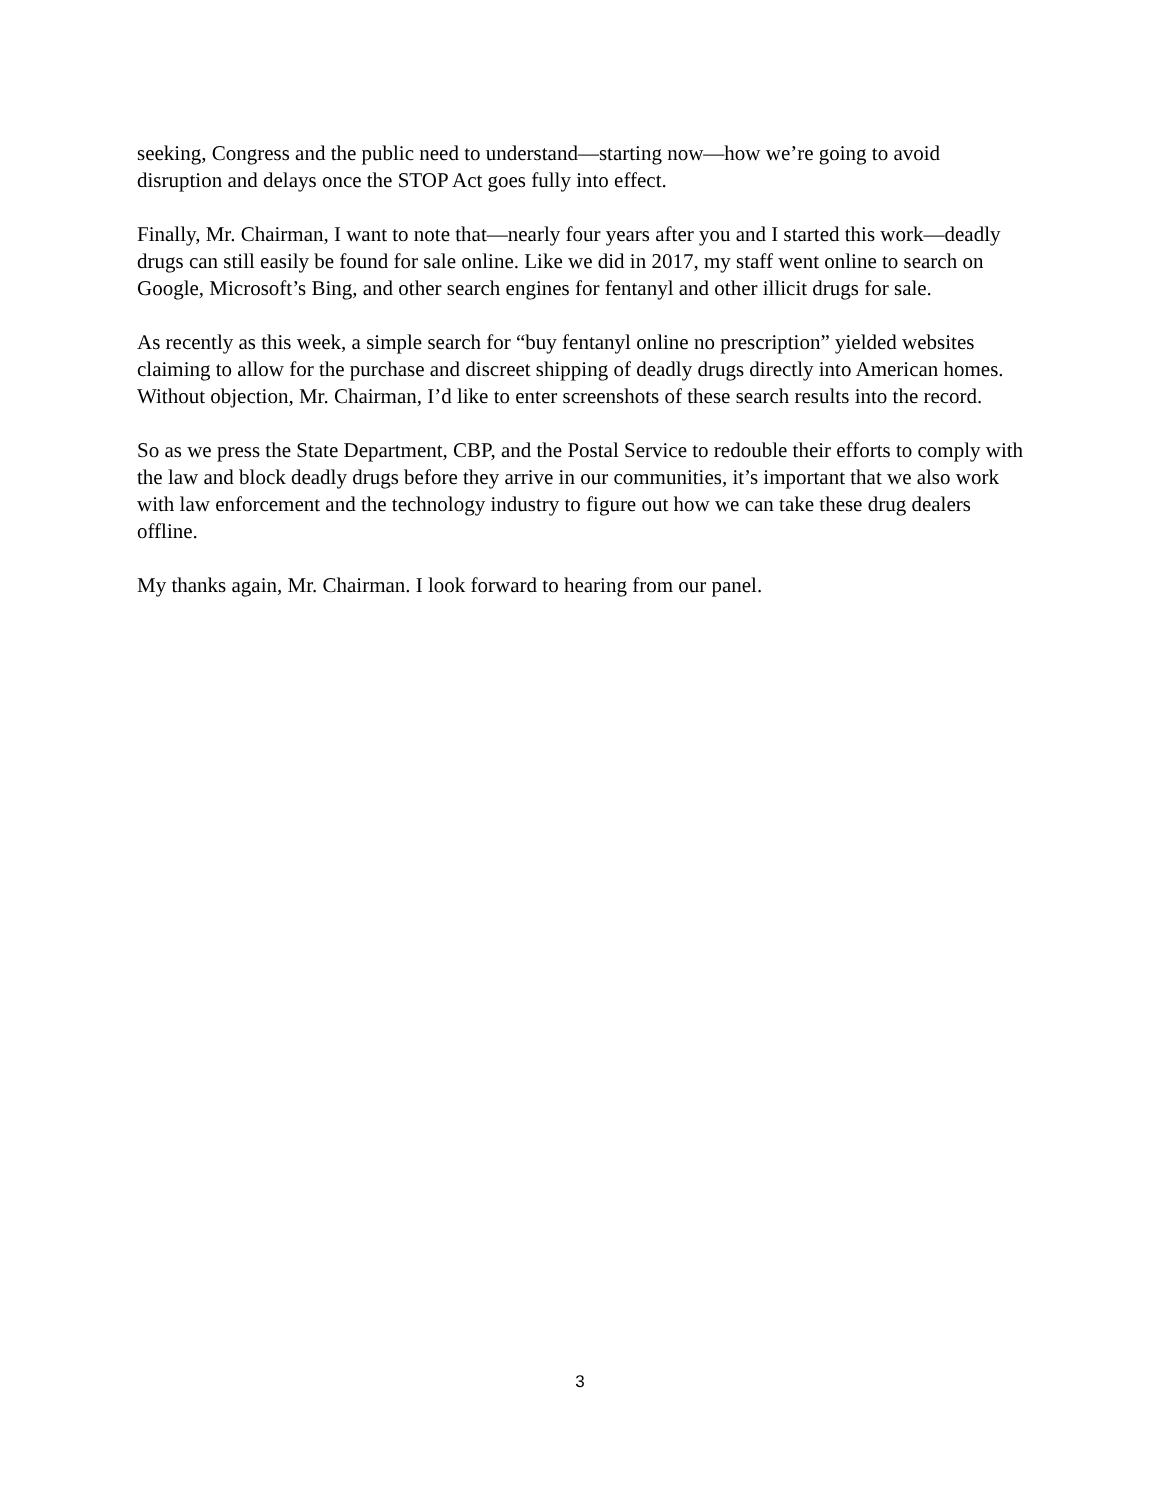seeking, Congress and the public need to understand—starting now—how we’re going to avoid disruption and delays once the STOP Act goes fully into effect.
Finally, Mr. Chairman, I want to note that—nearly four years after you and I started this work—deadly drugs can still easily be found for sale online. Like we did in 2017, my staff went online to search on Google, Microsoft’s Bing, and other search engines for fentanyl and other illicit drugs for sale.
As recently as this week, a simple search for “buy fentanyl online no prescription” yielded websites claiming to allow for the purchase and discreet shipping of deadly drugs directly into American homes. Without objection, Mr. Chairman, I’d like to enter screenshots of these search results into the record.
So as we press the State Department, CBP, and the Postal Service to redouble their efforts to comply with the law and block deadly drugs before they arrive in our communities, it’s important that we also work with law enforcement and the technology industry to figure out how we can take these drug dealers offline.
My thanks again, Mr. Chairman. I look forward to hearing from our panel.
3